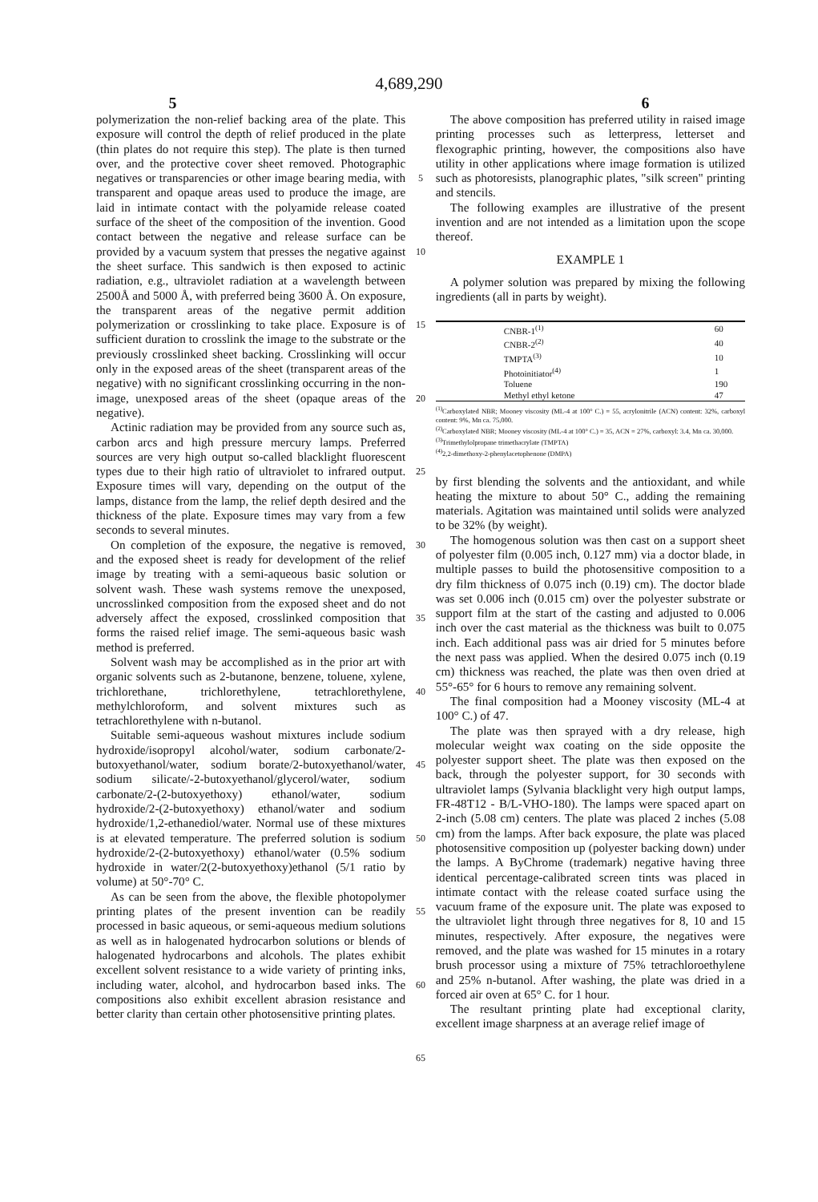4,689,290
5 6
polymerization the non-relief backing area of the plate. This exposure will control the depth of relief produced in the plate (thin plates do not require this step). The plate is then turned over, and the protective cover sheet removed. Photographic negatives or transparencies or other image bearing media, with transparent and opaque areas used to produce the image, are laid in intimate contact with the polyamide release coated surface of the sheet of the composition of the invention. Good contact between the negative and release surface can be provided by a vacuum system that presses the negative against the sheet surface. This sandwich is then exposed to actinic radiation, e.g., ultraviolet radiation at a wavelength between 2500Å and 5000 Å, with preferred being 3600 Å. On exposure, the transparent areas of the negative permit addition polymerization or crosslinking to take place. Exposure is of sufficient duration to crosslink the image to the substrate or the previously crosslinked sheet backing. Crosslinking will occur only in the exposed areas of the sheet (transparent areas of the negative) with no significant crosslinking occurring in the non-image, unexposed areas of the sheet (opaque areas of the negative).
Actinic radiation may be provided from any source such as, carbon arcs and high pressure mercury lamps. Preferred sources are very high output so-called blacklight fluorescent types due to their high ratio of ultraviolet to infrared output. Exposure times will vary, depending on the output of the lamps, distance from the lamp, the relief depth desired and the thickness of the plate. Exposure times may vary from a few seconds to several minutes.
On completion of the exposure, the negative is removed, and the exposed sheet is ready for development of the relief image by treating with a semi-aqueous basic solution or solvent wash. These wash systems remove the unexposed, uncrosslinked composition from the exposed sheet and do not adversely affect the exposed, crosslinked composition that forms the raised relief image. The semi-aqueous basic wash method is preferred.
Solvent wash may be accomplished as in the prior art with organic solvents such as 2-butanone, benzene, toluene, xylene, trichlorethane, trichlorethylene, tetrachlorethylene, methylchloroform, and solvent mixtures such as tetrachlorethylene with n-butanol.
Suitable semi-aqueous washout mixtures include sodium hydroxide/isopropyl alcohol/water, sodium carbonate/2-butoxyethanol/water, sodium borate/2-butoxyethanol/water, sodium silicate/-2-butoxyethanol/glycerol/water, sodium carbonate/2-(2-butoxyethoxy) ethanol/water, sodium hydroxide/2-(2-butoxyethoxy) ethanol/water and sodium hydroxide/1,2-ethanediol/water. Normal use of these mixtures is at elevated temperature. The preferred solution is sodium hydroxide/2-(2-butoxyethoxy) ethanol/water (0.5% sodium hydroxide in water/2(2-butoxyethoxy)ethanol (5/1 ratio by volume) at 50°-70° C.
As can be seen from the above, the flexible photopolymer printing plates of the present invention can be readily processed in basic aqueous, or semi-aqueous medium solutions as well as in halogenated hydrocarbon solutions or blends of halogenated hydrocarbons and alcohols. The plates exhibit excellent solvent resistance to a wide variety of printing inks, including water, alcohol, and hydrocarbon based inks. The compositions also exhibit excellent abrasion resistance and better clarity than certain other photosensitive printing plates.
5
10
15
20
25
30
35
40
45
50
55
60
65
The above composition has preferred utility in raised image printing processes such as letterpress, letterset and flexographic printing, however, the compositions also have utility in other applications where image formation is utilized such as photoresists, planographic plates, "silk screen" printing and stencils.
The following examples are illustrative of the present invention and are not intended as a limitation upon the scope thereof.
EXAMPLE 1
A polymer solution was prepared by mixing the following ingredients (all in parts by weight).
| CNBR-1<sup>(1)</sup> | 60 |
| CNBR-2<sup>(2)</sup> | 40 |
| TMPTA<sup>(3)</sup> | 10 |
| Photoinitiator<sup>(4)</sup> | 1 |
| Toluene | 190 |
| Methyl ethyl ketone | 47 |
<sup>(1)</sup> Carboxylated NBR; Mooney viscosity (ML-4 at 100° C.) = 55, acrylonitrile (ACN) content: 32%, carboxyl content: 9%, Mn ca. 75,000.
<sup>(2)</sup> Carboxylated NBR; Mooney viscosity (ML-4 at 100° C.) = 35, ACN = 27%, carboxyl: 3.4, Mn ca. 30,000.
<sup>(3)</sup> Trimethylolpropane trimethacrylate (TMPTA)
<sup>(4)</sup> 2,2-dimethoxy-2-phenylacetophenone (DMPA)
by first blending the solvents and the antioxidant, and while heating the mixture to about 50° C., adding the remaining materials. Agitation was maintained until solids were analyzed to be 32% (by weight).
The homogenous solution was then cast on a support sheet of polyester film (0.005 inch, 0.127 mm) via a doctor blade, in multiple passes to build the photosensitive composition to a dry film thickness of 0.075 inch (0.19) cm). The doctor blade was set 0.006 inch (0.015 cm) over the polyester substrate or support film at the start of the casting and adjusted to 0.006 inch over the cast material as the thickness was built to 0.075 inch. Each additional pass was air dried for 5 minutes before the next pass was applied. When the desired 0.075 inch (0.19 cm) thickness was reached, the plate was then oven dried at 55°-65° for 6 hours to remove any remaining solvent.
The final composition had a Mooney viscosity (ML-4 at 100° C.) of 47.
The plate was then sprayed with a dry release, high molecular weight wax coating on the side opposite the polyester support sheet. The plate was then exposed on the back, through the polyester support, for 30 seconds with ultraviolet lamps (Sylvania blacklight very high output lamps, FR-48T12 - B/L-VHO-180). The lamps were spaced apart on 2-inch (5.08 cm) centers. The plate was placed 2 inches (5.08 cm) from the lamps. After back exposure, the plate was placed photosensitive composition up (polyester backing down) under the lamps. A ByChrome (trademark) negative having three identical percentage-calibrated screen tints was placed in intimate contact with the release coated surface using the vacuum frame of the exposure unit. The plate was exposed to the ultraviolet light through three negatives for 8, 10 and 15 minutes, respectively. After exposure, the negatives were removed, and the plate was washed for 15 minutes in a rotary brush processor using a mixture of 75% tetrachloroethylene and 25% n-butanol. After washing, the plate was dried in a forced air oven at 65° C. for 1 hour.
The resultant printing plate had exceptional clarity, excellent image sharpness at an average relief image of